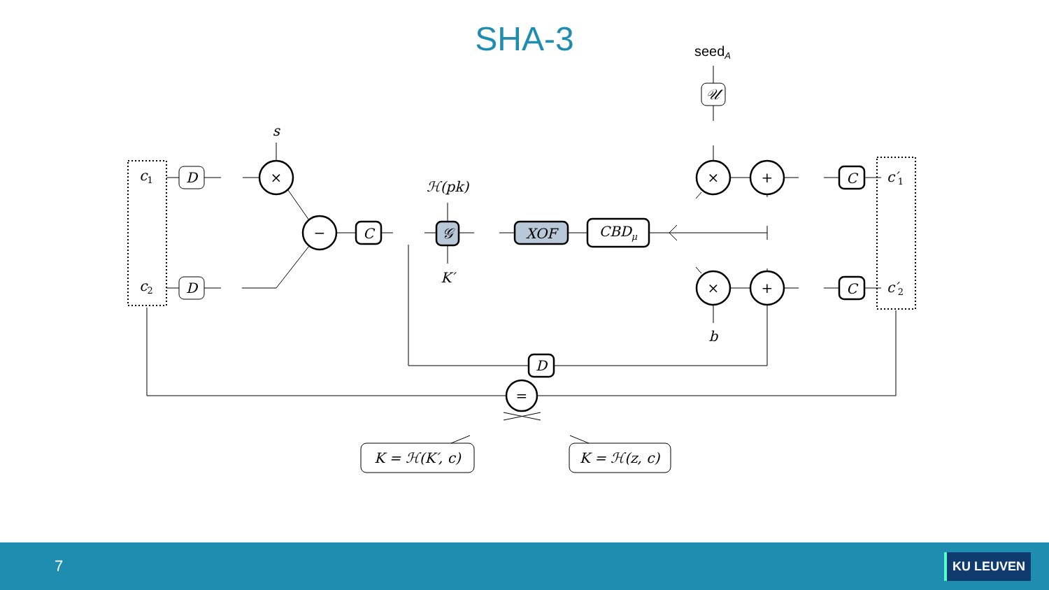SHA-3
c1
c2
D
D
s
×
−
C
ℋ(pk)
𝒢
K′
XOF
CBDμ
seedA
𝒰
×
+
×
+
b
C
C
c′1
c′2
D
=
K = ℋ(K′, c)
K = ℋ(z, c)
7 KU LEUVEN